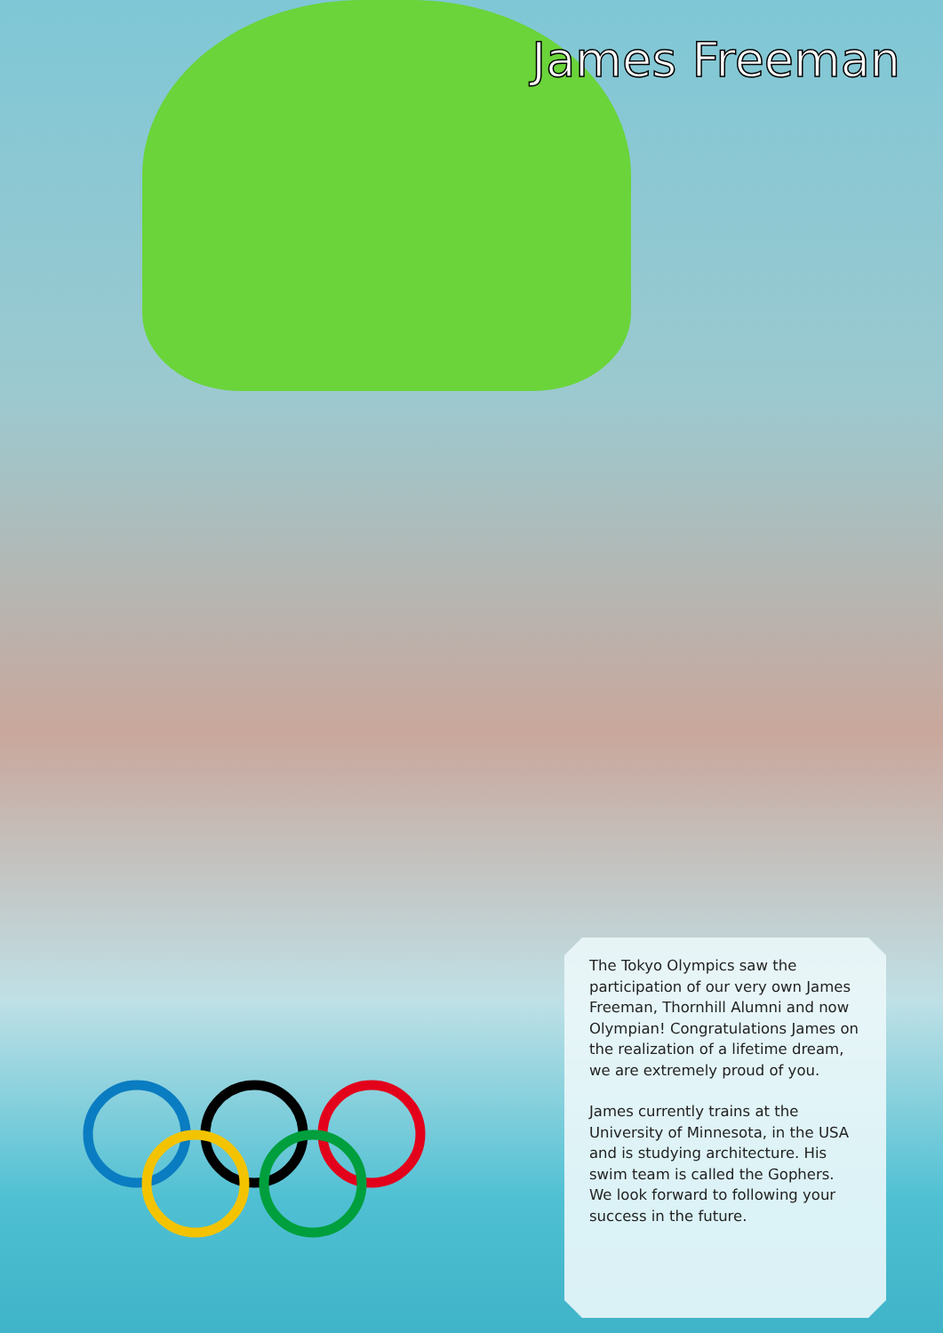James Freeman
The Tokyo Olympics saw the participation of our very own James Freeman, Thornhill Alumni and now Olympian! Congratulations James on the realization of a lifetime dream, we are extremely proud of you.
James currently trains at the University of Minnesota, in the USA and is studying architecture. His swim team is called the Gophers. We look forward to following your success in the future.